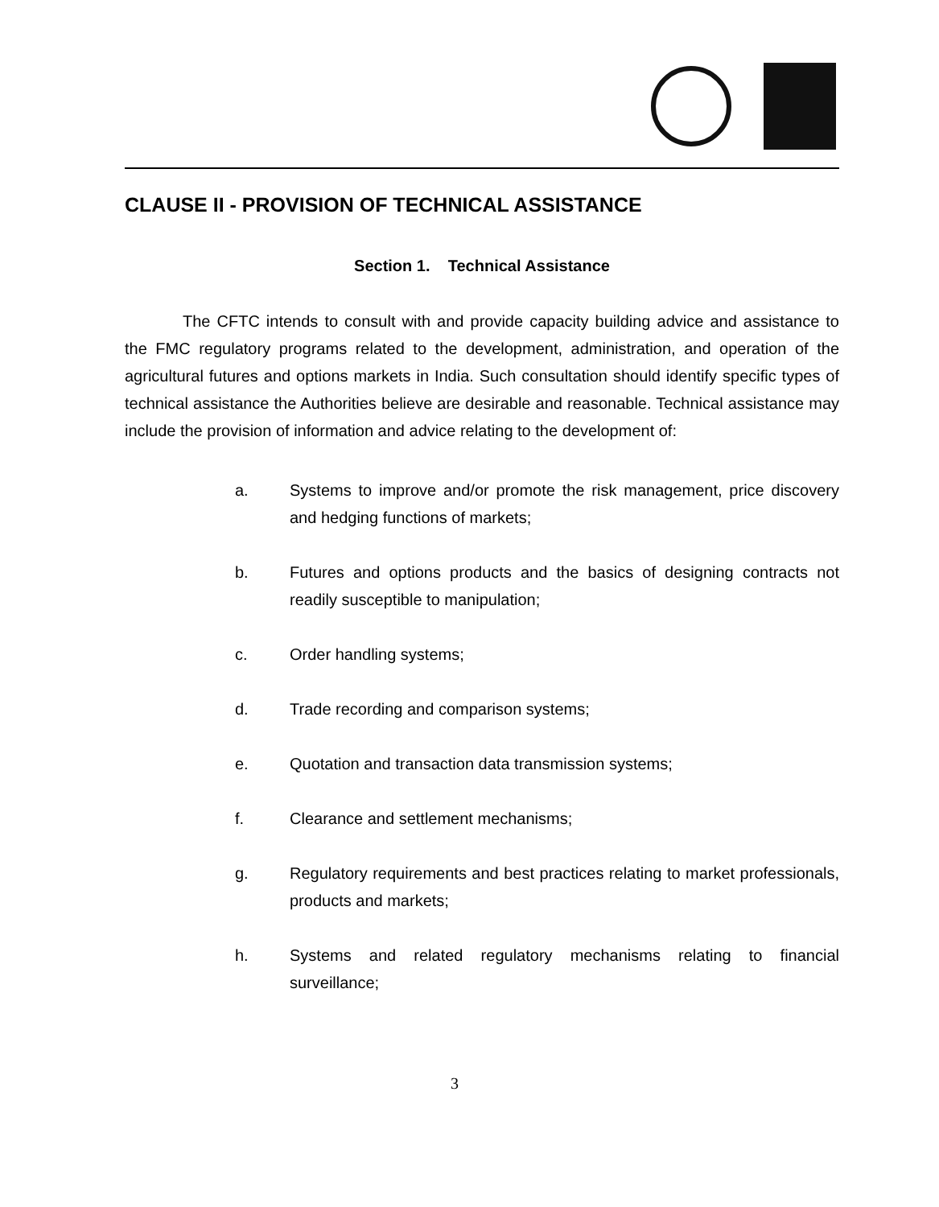CLAUSE II - PROVISION OF TECHNICAL ASSISTANCE
Section 1. Technical Assistance
The CFTC intends to consult with and provide capacity building advice and assistance to the FMC regulatory programs related to the development, administration, and operation of the agricultural futures and options markets in India. Such consultation should identify specific types of technical assistance the Authorities believe are desirable and reasonable. Technical assistance may include the provision of information and advice relating to the development of:
a. Systems to improve and/or promote the risk management, price discovery and hedging functions of markets;
b. Futures and options products and the basics of designing contracts not readily susceptible to manipulation;
c. Order handling systems;
d. Trade recording and comparison systems;
e. Quotation and transaction data transmission systems;
f. Clearance and settlement mechanisms;
g. Regulatory requirements and best practices relating to market professionals, products and markets;
h. Systems and related regulatory mechanisms relating to financial surveillance;
3